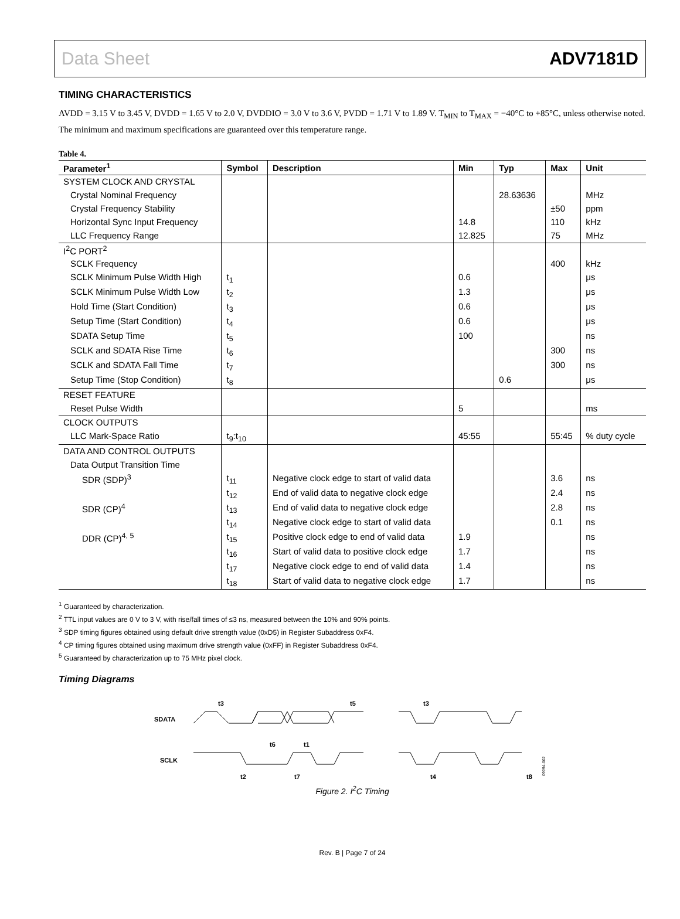Data Sheet ADV7181D
TIMING CHARACTERISTICS
AVDD = 3.15 V to 3.45 V, DVDD = 1.65 V to 2.0 V, DVDDIO = 3.0 V to 3.6 V, PVDD = 1.71 V to 1.89 V. T<sub>MIN</sub> to T<sub>MAX</sub> = −40°C to +85°C, unless otherwise noted. The minimum and maximum specifications are guaranteed over this temperature range.
Table 4.
| Parameter<sup>1</sup> | Symbol | Description | Min | Typ | Max | Unit |
| --- | --- | --- | --- | --- | --- | --- |
| SYSTEM CLOCK AND CRYSTAL | | | | | | |
| Crystal Nominal Frequency | | | | 28.63636 | | MHz |
| Crystal Frequency Stability | | | | | ±50 | ppm |
| Horizontal Sync Input Frequency | | | 14.8 | | 110 | kHz |
| LLC Frequency Range | | | 12.825 | | 75 | MHz |
| I<sup>2</sup>C PORT<sup>2</sup> | | | | | | |
| SCLK Frequency | | | | | 400 | kHz |
| SCLK Minimum Pulse Width High | t<sub>1</sub> | | 0.6 | | | μs |
| SCLK Minimum Pulse Width Low | t<sub>2</sub> | | 1.3 | | | μs |
| Hold Time (Start Condition) | t<sub>3</sub> | | 0.6 | | | μs |
| Setup Time (Start Condition) | t<sub>4</sub> | | 0.6 | | | μs |
| SDATA Setup Time | t<sub>5</sub> | | 100 | | | ns |
| SCLK and SDATA Rise Time | t<sub>6</sub> | | | | 300 | ns |
| SCLK and SDATA Fall Time | t<sub>7</sub> | | | | 300 | ns |
| Setup Time (Stop Condition) | t<sub>8</sub> | | | 0.6 | | μs |
| RESET FEATURE | | | | | | |
| Reset Pulse Width | | | 5 | | | ms |
| CLOCK OUTPUTS | | | | | | |
| LLC Mark-Space Ratio | t<sub>9</sub>:t<sub>10</sub> | | 45:55 | | 55:45 | % duty cycle |
| DATA AND CONTROL OUTPUTS | | | | | | |
| Data Output Transition Time | | | | | | |
| SDR (SDP)<sup>3</sup> | t<sub>11</sub> | Negative clock edge to start of valid data | | | 3.6 | ns |
| | t<sub>12</sub> | End of valid data to negative clock edge | | | 2.4 | ns |
| SDR (CP)<sup>4</sup> | t<sub>13</sub> | End of valid data to negative clock edge | | | 2.8 | ns |
| | t<sub>14</sub> | Negative clock edge to start of valid data | | | 0.1 | ns |
| DDR (CP)<sup>4, 5</sup> | t<sub>15</sub> | Positive clock edge to end of valid data | 1.9 | | | ns |
| | t<sub>16</sub> | Start of valid data to positive clock edge | 1.7 | | | ns |
| | t<sub>17</sub> | Negative clock edge to end of valid data | 1.4 | | | ns |
| | t<sub>18</sub> | Start of valid data to negative clock edge | 1.7 | | | ns |
<sup>1</sup> Guaranteed by characterization.
<sup>2</sup> TTL input values are 0 V to 3 V, with rise/fall times of ≤3 ns, measured between the 10% and 90% points.
<sup>3</sup> SDP timing figures obtained using default drive strength value (0xD5) in Register Subaddress 0xF4.
<sup>4</sup> CP timing figures obtained using maximum drive strength value (0xFF) in Register Subaddress 0xF4.
<sup>5</sup> Guaranteed by characterization up to 75 MHz pixel clock.
Timing Diagrams
SDATA
SCLK
t3
t5
t6
t1
t2
t7
t3
t4
t8
09994-002
Figure 2. I<sup>2</sup>C Timing
Rev. B | Page 7 of 24